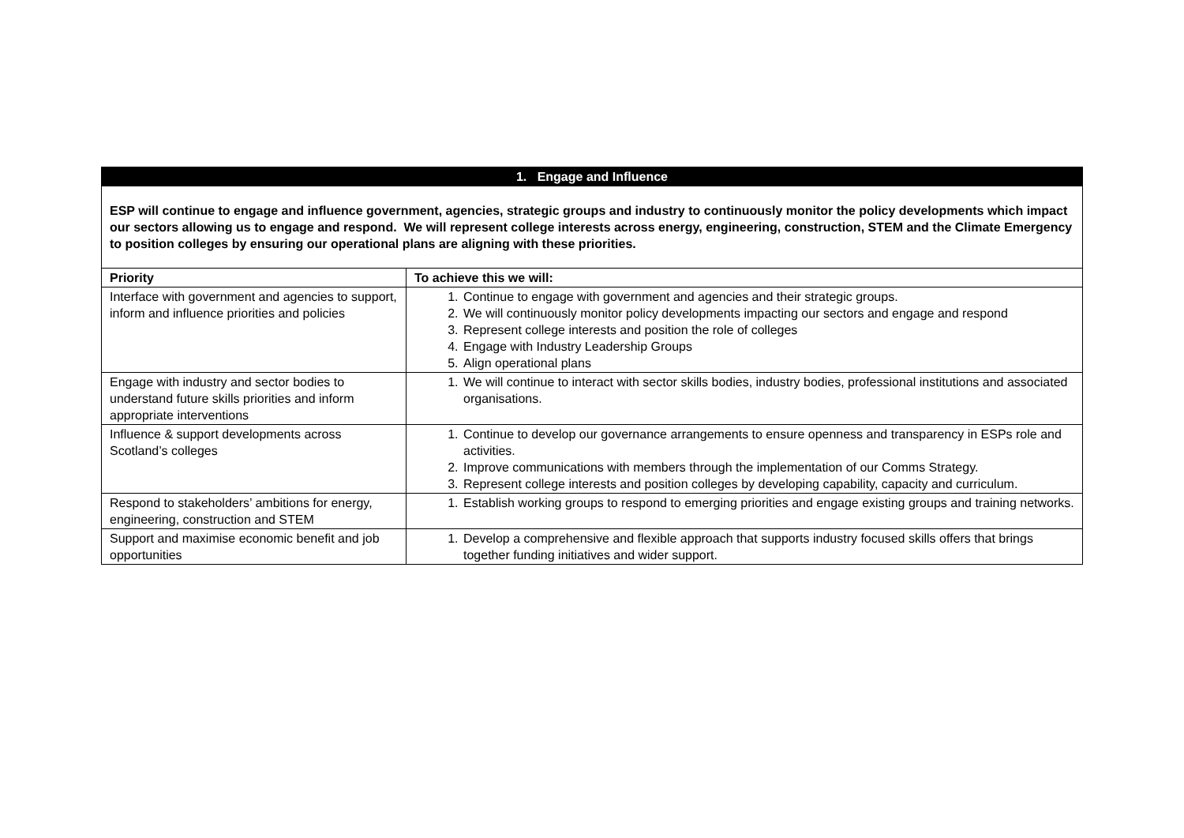| 1. Engage and Influence | |
| ESP will continue to engage and influence government, agencies, strategic groups and industry to continuously monitor the policy developments which impact our sectors allowing us to engage and respond. We will represent college interests across energy, engineering, construction, STEM and the Climate Emergency to position colleges by ensuring our operational plans are aligning with these priorities. | |
| Priority | To achieve this we will: |
| Interface with government and agencies to support, inform and influence priorities and policies | 1. Continue to engage with government and agencies and their strategic groups. 2. We will continuously monitor policy developments impacting our sectors and engage and respond 3. Represent college interests and position the role of colleges 4. Engage with Industry Leadership Groups 5. Align operational plans |
| Engage with industry and sector bodies to understand future skills priorities and inform appropriate interventions | 1. We will continue to interact with sector skills bodies, industry bodies, professional institutions and associated organisations. |
| Influence & support developments across Scotland’s colleges | 1. Continue to develop our governance arrangements to ensure openness and transparency in ESPs role and activities. 2. Improve communications with members through the implementation of our Comms Strategy. 3. Represent college interests and position colleges by developing capability, capacity and curriculum. |
| Respond to stakeholders’ ambitions for energy, engineering, construction and STEM | 1. Establish working groups to respond to emerging priorities and engage existing groups and training networks. |
| Support and maximise economic benefit and job opportunities | 1. Develop a comprehensive and flexible approach that supports industry focused skills offers that brings together funding initiatives and wider support. |